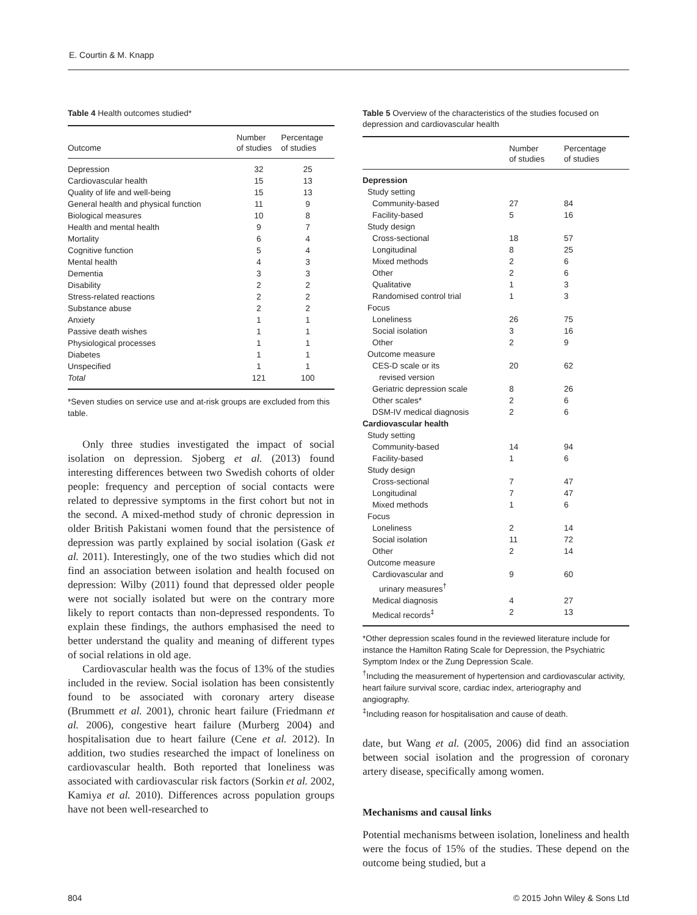E. Courtin & M. Knapp
Table 4 Health outcomes studied*
| Outcome | Number of studies | Percentage of studies |
| --- | --- | --- |
| Depression | 32 | 25 |
| Cardiovascular health | 15 | 13 |
| Quality of life and well-being | 15 | 13 |
| General health and physical function | 11 | 9 |
| Biological measures | 10 | 8 |
| Health and mental health | 9 | 7 |
| Mortality | 6 | 4 |
| Cognitive function | 5 | 4 |
| Mental health | 4 | 3 |
| Dementia | 3 | 3 |
| Disability | 2 | 2 |
| Stress-related reactions | 2 | 2 |
| Substance abuse | 2 | 2 |
| Anxiety | 1 | 1 |
| Passive death wishes | 1 | 1 |
| Physiological processes | 1 | 1 |
| Diabetes | 1 | 1 |
| Unspecified | 1 | 1 |
| Total | 121 | 100 |
*Seven studies on service use and at-risk groups are excluded from this table.
Only three studies investigated the impact of social isolation on depression. Sjoberg et al. (2013) found interesting differences between two Swedish cohorts of older people: frequency and perception of social contacts were related to depressive symptoms in the first cohort but not in the second. A mixed-method study of chronic depression in older British Pakistani women found that the persistence of depression was partly explained by social isolation (Gask et al. 2011). Interestingly, one of the two studies which did not find an association between isolation and health focused on depression: Wilby (2011) found that depressed older people were not socially isolated but were on the contrary more likely to report contacts than non-depressed respondents. To explain these findings, the authors emphasised the need to better understand the quality and meaning of different types of social relations in old age.
Cardiovascular health was the focus of 13% of the studies included in the review. Social isolation has been consistently found to be associated with coronary artery disease (Brummett et al. 2001), chronic heart failure (Friedmann et al. 2006), congestive heart failure (Murberg 2004) and hospitalisation due to heart failure (Cene et al. 2012). In addition, two studies researched the impact of loneliness on cardiovascular health. Both reported that loneliness was associated with cardiovascular risk factors (Sorkin et al. 2002, Kamiya et al. 2010). Differences across population groups have not been well-researched to
Table 5 Overview of the characteristics of the studies focused on depression and cardiovascular health
| | Number of studies | Percentage of studies |
| --- | --- | --- |
| Depression | | |
| Study setting | | |
| Community-based | 27 | 84 |
| Facility-based | 5 | 16 |
| Study design | | |
| Cross-sectional | 18 | 57 |
| Longitudinal | 8 | 25 |
| Mixed methods | 2 | 6 |
| Other | 2 | 6 |
| Qualitative | 1 | 3 |
| Randomised control trial | 1 | 3 |
| Focus | | |
| Loneliness | 26 | 75 |
| Social isolation | 3 | 16 |
| Other | 2 | 9 |
| Outcome measure | | |
| CES-D scale or its revised version | 20 | 62 |
| Geriatric depression scale | 8 | 26 |
| Other scales* | 2 | 6 |
| DSM-IV medical diagnosis | 2 | 6 |
| Cardiovascular health | | |
| Study setting | | |
| Community-based | 14 | 94 |
| Facility-based | 1 | 6 |
| Study design | | |
| Cross-sectional | 7 | 47 |
| Longitudinal | 7 | 47 |
| Mixed methods | 1 | 6 |
| Focus | | |
| Loneliness | 2 | 14 |
| Social isolation | 11 | 72 |
| Other | 2 | 14 |
| Outcome measure | | |
| Cardiovascular and urinary measures<sup>†</sup> | 9 | 60 |
| Medical diagnosis | 4 | 27 |
| Medical records<sup>‡</sup> | 2 | 13 |
*Other depression scales found in the reviewed literature include for instance the Hamilton Rating Scale for Depression, the Psychiatric Symptom Index or the Zung Depression Scale.
<sup>†</sup> Including the measurement of hypertension and cardiovascular activity, heart failure survival score, cardiac index, arteriography and angiography.
<sup>‡</sup> Including reason for hospitalisation and cause of death.
date, but Wang et al. (2005, 2006) did find an association between social isolation and the progression of coronary artery disease, specifically among women.
Mechanisms and causal links
Potential mechanisms between isolation, loneliness and health were the focus of 15% of the studies. These depend on the outcome being studied, but a
804 © 2015 John Wiley & Sons Ltd